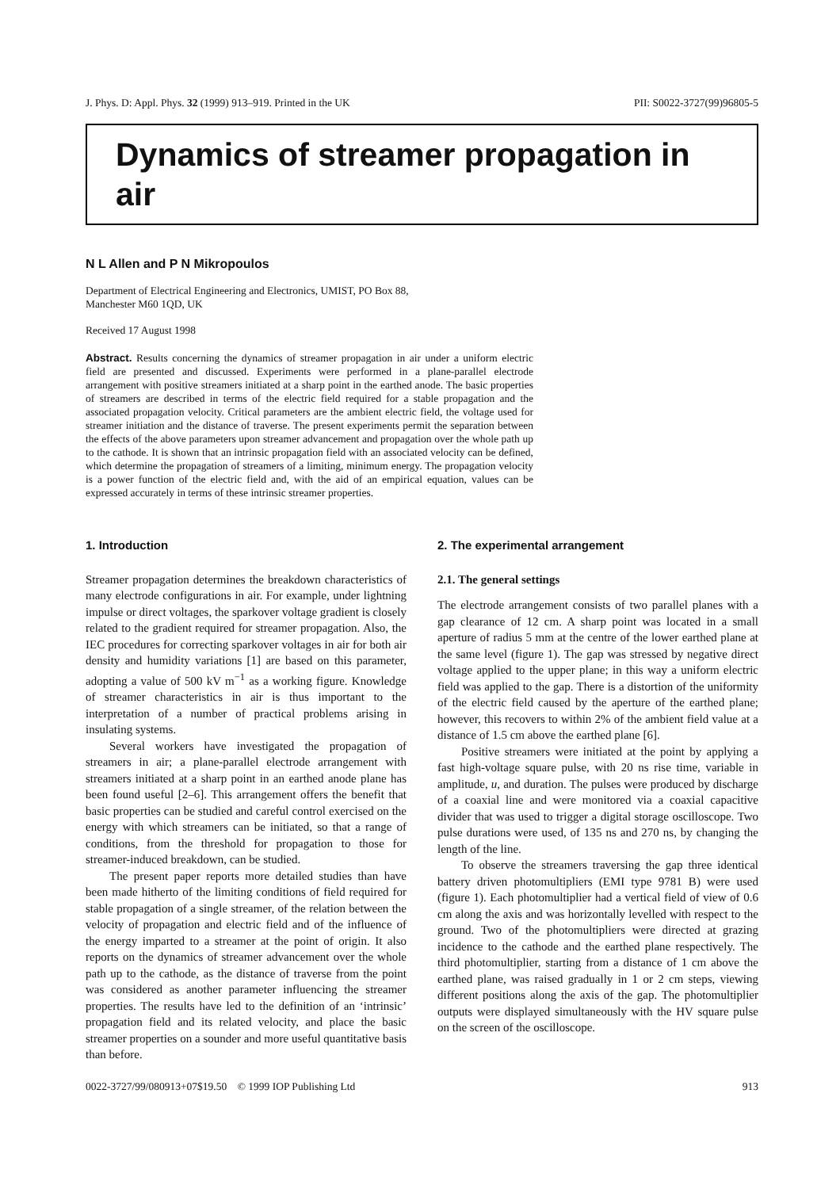J. Phys. D: Appl. Phys. 32 (1999) 913–919. Printed in the UK PII: S0022-3727(99)96805-5
Dynamics of streamer propagation in air
N L Allen and P N Mikropoulos
Department of Electrical Engineering and Electronics, UMIST, PO Box 88,
Manchester M60 1QD, UK
Received 17 August 1998
Abstract. Results concerning the dynamics of streamer propagation in air under a uniform electric field are presented and discussed. Experiments were performed in a plane-parallel electrode arrangement with positive streamers initiated at a sharp point in the earthed anode. The basic properties of streamers are described in terms of the electric field required for a stable propagation and the associated propagation velocity. Critical parameters are the ambient electric field, the voltage used for streamer initiation and the distance of traverse. The present experiments permit the separation between the effects of the above parameters upon streamer advancement and propagation over the whole path up to the cathode. It is shown that an intrinsic propagation field with an associated velocity can be defined, which determine the propagation of streamers of a limiting, minimum energy. The propagation velocity is a power function of the electric field and, with the aid of an empirical equation, values can be expressed accurately in terms of these intrinsic streamer properties.
1. Introduction
Streamer propagation determines the breakdown characteristics of many electrode configurations in air. For example, under lightning impulse or direct voltages, the sparkover voltage gradient is closely related to the gradient required for streamer propagation. Also, the IEC procedures for correcting sparkover voltages in air for both air density and humidity variations [1] are based on this parameter, adopting a value of 500 kV m<sup>−1</sup> as a working figure. Knowledge of streamer characteristics in air is thus important to the interpretation of a number of practical problems arising in insulating systems.
Several workers have investigated the propagation of streamers in air; a plane-parallel electrode arrangement with streamers initiated at a sharp point in an earthed anode plane has been found useful [2–6]. This arrangement offers the benefit that basic properties can be studied and careful control exercised on the energy with which streamers can be initiated, so that a range of conditions, from the threshold for propagation to those for streamer-induced breakdown, can be studied.
The present paper reports more detailed studies than have been made hitherto of the limiting conditions of field required for stable propagation of a single streamer, of the relation between the velocity of propagation and electric field and of the influence of the energy imparted to a streamer at the point of origin. It also reports on the dynamics of streamer advancement over the whole path up to the cathode, as the distance of traverse from the point was considered as another parameter influencing the streamer properties. The results have led to the definition of an ‘intrinsic’ propagation field and its related velocity, and place the basic streamer properties on a sounder and more useful quantitative basis than before.
2. The experimental arrangement
2.1. The general settings
The electrode arrangement consists of two parallel planes with a gap clearance of 12 cm. A sharp point was located in a small aperture of radius 5 mm at the centre of the lower earthed plane at the same level (figure 1). The gap was stressed by negative direct voltage applied to the upper plane; in this way a uniform electric field was applied to the gap. There is a distortion of the uniformity of the electric field caused by the aperture of the earthed plane; however, this recovers to within 2% of the ambient field value at a distance of 1.5 cm above the earthed plane [6].
Positive streamers were initiated at the point by applying a fast high-voltage square pulse, with 20 ns rise time, variable in amplitude, u, and duration. The pulses were produced by discharge of a coaxial line and were monitored via a coaxial capacitive divider that was used to trigger a digital storage oscilloscope. Two pulse durations were used, of 135 ns and 270 ns, by changing the length of the line.
To observe the streamers traversing the gap three identical battery driven photomultipliers (EMI type 9781 B) were used (figure 1). Each photomultiplier had a vertical field of view of 0.6 cm along the axis and was horizontally levelled with respect to the ground. Two of the photomultipliers were directed at grazing incidence to the cathode and the earthed plane respectively. The third photomultiplier, starting from a distance of 1 cm above the earthed plane, was raised gradually in 1 or 2 cm steps, viewing different positions along the axis of the gap. The photomultiplier outputs were displayed simultaneously with the HV square pulse on the screen of the oscilloscope.
0022-3727/99/080913+07$19.50 © 1999 IOP Publishing Ltd 913